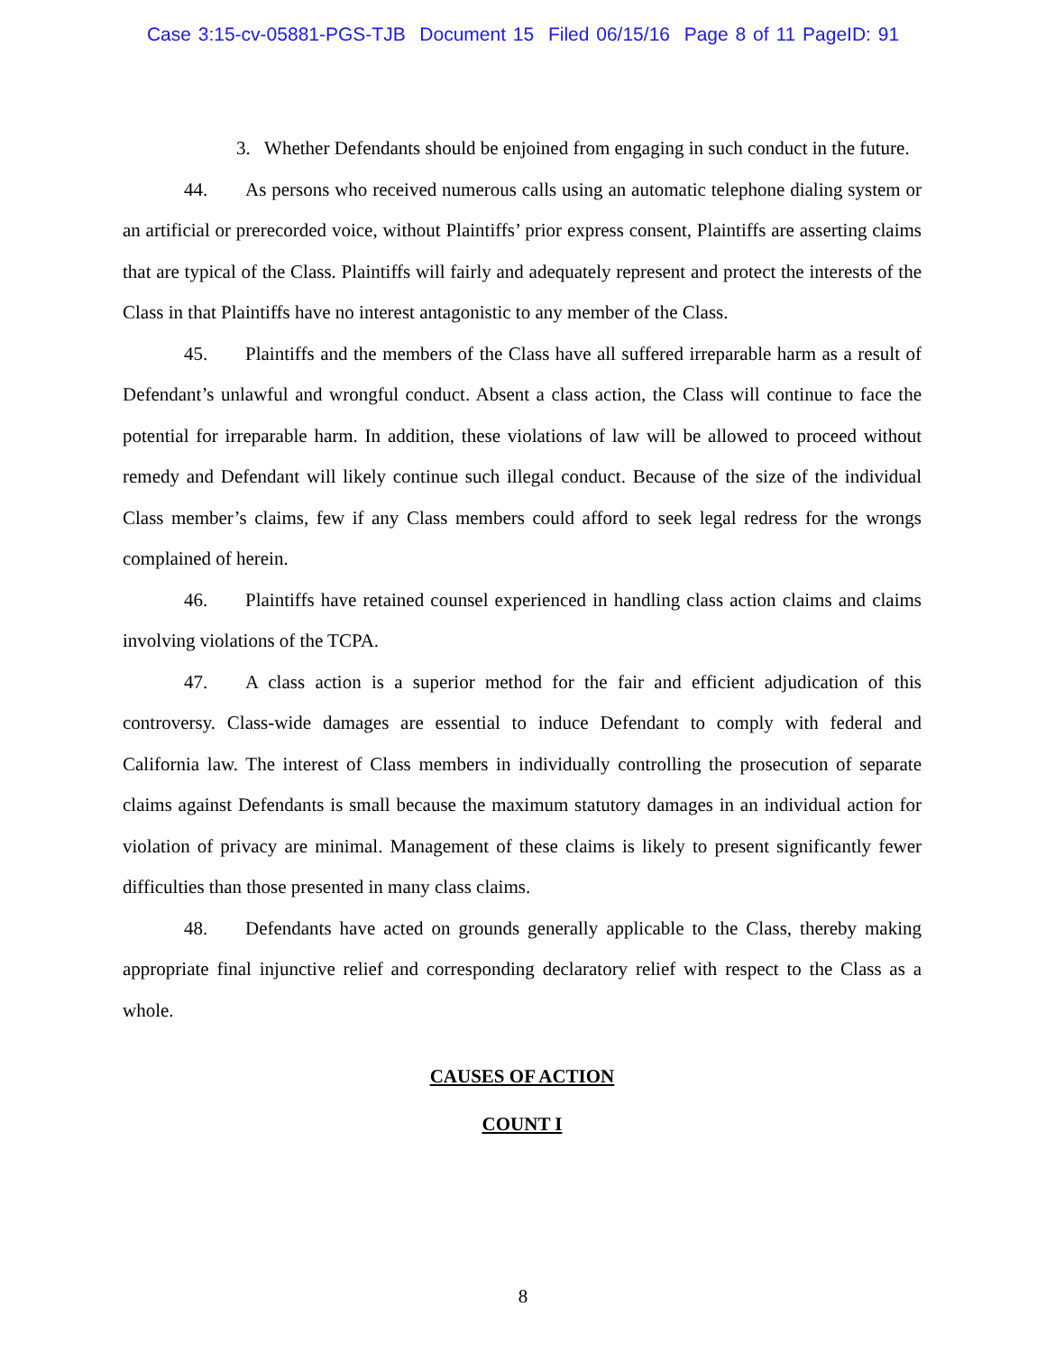Case 3:15-cv-05881-PGS-TJB Document 15 Filed 06/15/16 Page 8 of 11 PageID: 91
3. Whether Defendants should be enjoined from engaging in such conduct in the future.
44. As persons who received numerous calls using an automatic telephone dialing system or an artificial or prerecorded voice, without Plaintiffs’ prior express consent, Plaintiffs are asserting claims that are typical of the Class. Plaintiffs will fairly and adequately represent and protect the interests of the Class in that Plaintiffs have no interest antagonistic to any member of the Class.
45. Plaintiffs and the members of the Class have all suffered irreparable harm as a result of Defendant’s unlawful and wrongful conduct. Absent a class action, the Class will continue to face the potential for irreparable harm. In addition, these violations of law will be allowed to proceed without remedy and Defendant will likely continue such illegal conduct. Because of the size of the individual Class member’s claims, few if any Class members could afford to seek legal redress for the wrongs complained of herein.
46. Plaintiffs have retained counsel experienced in handling class action claims and claims involving violations of the TCPA.
47. A class action is a superior method for the fair and efficient adjudication of this controversy. Class-wide damages are essential to induce Defendant to comply with federal and California law. The interest of Class members in individually controlling the prosecution of separate claims against Defendants is small because the maximum statutory damages in an individual action for violation of privacy are minimal. Management of these claims is likely to present significantly fewer difficulties than those presented in many class claims.
48. Defendants have acted on grounds generally applicable to the Class, thereby making appropriate final injunctive relief and corresponding declaratory relief with respect to the Class as a whole.
CAUSES OF ACTION
COUNT I
8